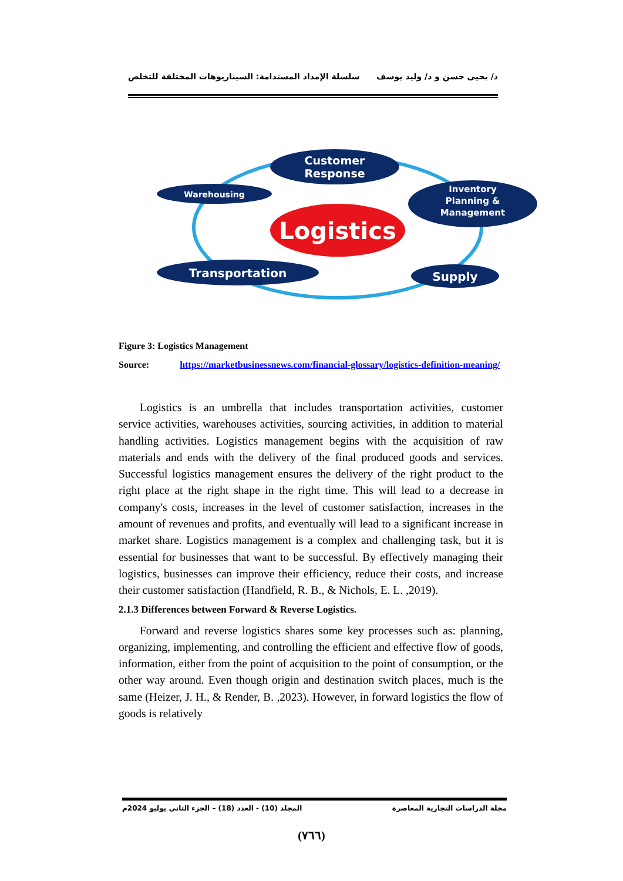د/ يحيى حسن و د/ وليد يوسف سلسلة الإمداد المستدامة: السيناريوهات المختلفة للتخلص
Logistics
Customer
Response
Warehousing
Inventory
Planning &
Management
Transportation
Supply
Figure 3: Logistics Management
Source: https://marketbusinessnews.com/financial-glossary/logistics-definition-meaning/
Logistics is an umbrella that includes transportation activities, customer service activities, warehouses activities, sourcing activities, in addition to material handling activities. Logistics management begins with the acquisition of raw materials and ends with the delivery of the final produced goods and services. Successful logistics management ensures the delivery of the right product to the right place at the right shape in the right time. This will lead to a decrease in company's costs, increases in the level of customer satisfaction, increases in the amount of revenues and profits, and eventually will lead to a significant increase in market share. Logistics management is a complex and challenging task, but it is essential for businesses that want to be successful. By effectively managing their logistics, businesses can improve their efficiency, reduce their costs, and increase their customer satisfaction (Handfield, R. B., & Nichols, E. L. ,2019).
2.1.3 Differences between Forward & Reverse Logistics.
Forward and reverse logistics shares some key processes such as: planning, organizing, implementing, and controlling the efficient and effective flow of goods, information, either from the point of acquisition to the point of consumption, or the other way around. Even though origin and destination switch places, much is the same (Heizer, J. H., & Render, B. ,2023). However, in forward logistics the flow of goods is relatively
مجلة الدراسات التجارية المعاصرة المجلد (10) - العدد (18) – الجزء الثاني يوليو 2024م
(٧٦٦)